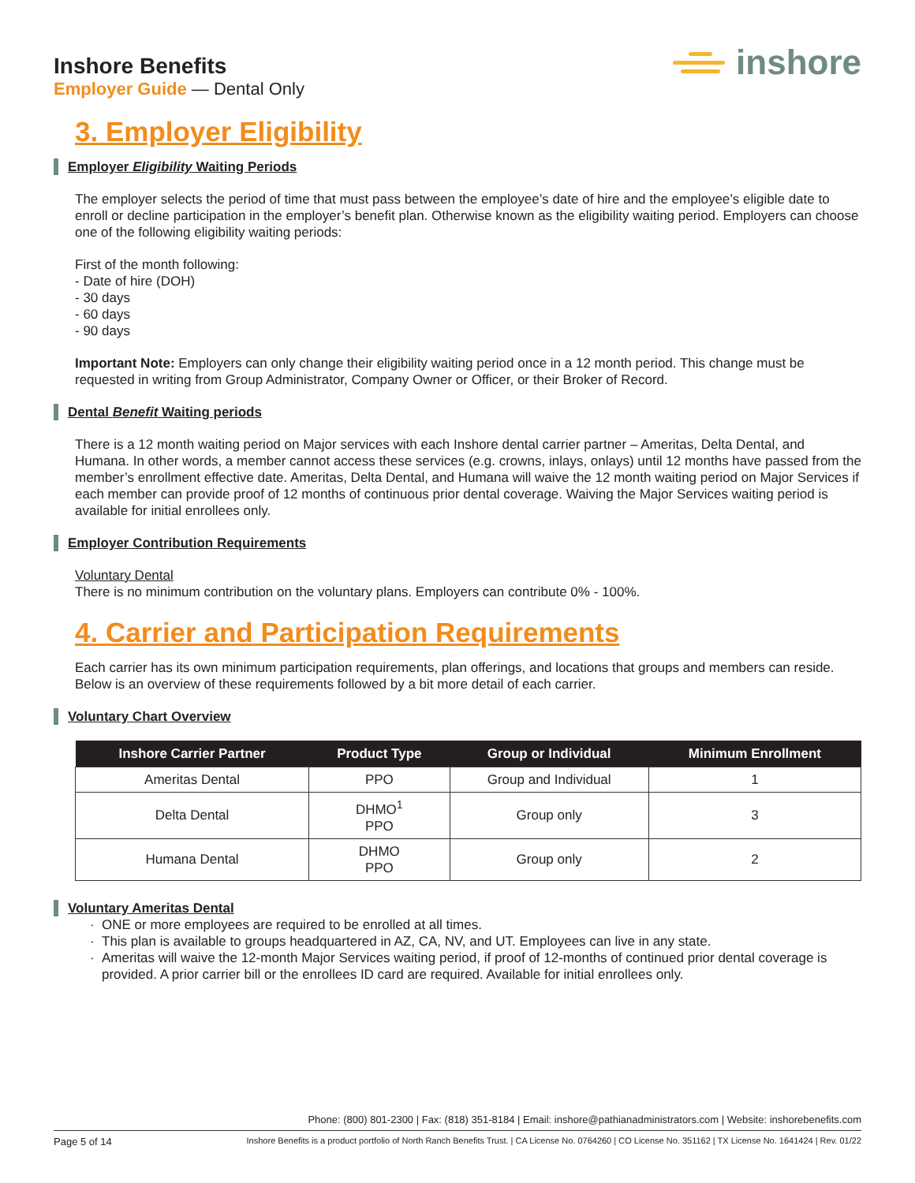Inshore Benefits
Employer Guide — Dental Only
inshore
3. Employer Eligibility
Employer Eligibility Waiting Periods
The employer selects the period of time that must pass between the employee’s date of hire and the employee’s eligible date to enroll or decline participation in the employer’s benefit plan. Otherwise known as the eligibility waiting period. Employers can choose one of the following eligibility waiting periods:
First of the month following:
- Date of hire (DOH)
- 30 days
- 60 days
- 90 days
Important Note: Employers can only change their eligibility waiting period once in a 12 month period. This change must be requested in writing from Group Administrator, Company Owner or Officer, or their Broker of Record.
Dental Benefit Waiting periods
There is a 12 month waiting period on Major services with each Inshore dental carrier partner – Ameritas, Delta Dental, and Humana. In other words, a member cannot access these services (e.g. crowns, inlays, onlays) until 12 months have passed from the member’s enrollment effective date. Ameritas, Delta Dental, and Humana will waive the 12 month waiting period on Major Services if each member can provide proof of 12 months of continuous prior dental coverage. Waiving the Major Services waiting period is available for initial enrollees only.
Employer Contribution Requirements
Voluntary Dental
There is no minimum contribution on the voluntary plans. Employers can contribute 0% - 100%.
4. Carrier and Participation Requirements
Each carrier has its own minimum participation requirements, plan offerings, and locations that groups and members can reside. Below is an overview of these requirements followed by a bit more detail of each carrier.
Voluntary Chart Overview
| Inshore Carrier Partner | Product Type | Group or Individual | Minimum Enrollment |
| --- | --- | --- | --- |
| Ameritas Dental | PPO | Group and Individual | 1 |
| Delta Dental | DHMO<sup>1</sup> PPO | Group only | 3 |
| Humana Dental | DHMO PPO | Group only | 2 |
Voluntary Ameritas Dental
ONE or more employees are required to be enrolled at all times.
This plan is available to groups headquartered in AZ, CA, NV, and UT. Employees can live in any state.
Ameritas will waive the 12-month Major Services waiting period, if proof of 12-months of continued prior dental coverage is provided. A prior carrier bill or the enrollees ID card are required. Available for initial enrollees only.
Phone: (800) 801-2300 | Fax: (818) 351-8184 | Email: inshore@pathianadministrators.com | Website: inshorebenefits.com
Page 5 of 14 Inshore Benefits is a product portfolio of North Ranch Benefits Trust. | CA License No. 0764260 | CO License No. 351162 | TX License No. 1641424 | Rev. 01/22